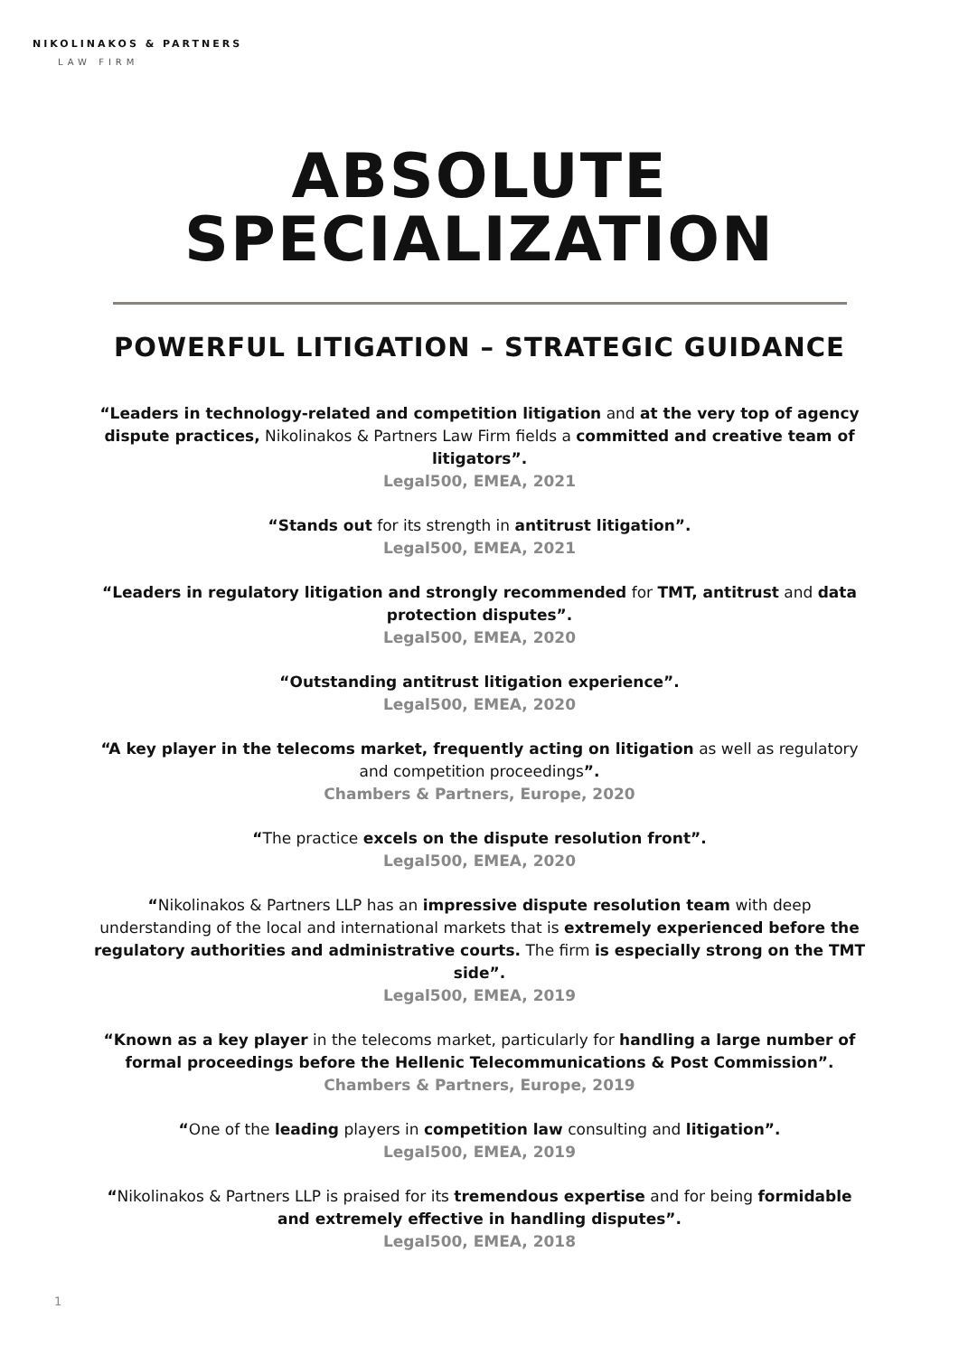NIKOLINAKOS & PARTNERS
LAW FIRM
ABSOLUTE
SPECIALIZATION
POWERFUL LITIGATION – STRATEGIC GUIDANCE
“Leaders in technology-related and competition litigation and at the very top of agency dispute practices, Nikolinakos & Partners Law Firm fields a committed and creative team of litigators”.
Legal500, EMEA, 2021
“Stands out for its strength in antitrust litigation”.
Legal500, EMEA, 2021
“Leaders in regulatory litigation and strongly recommended for TMT, antitrust and data protection disputes”.
Legal500, EMEA, 2020
“Outstanding antitrust litigation experience”.
Legal500, EMEA, 2020
“A key player in the telecoms market, frequently acting on litigation as well as regulatory and competition proceedings”.
Chambers & Partners, Europe, 2020
“The practice excels on the dispute resolution front”.
Legal500, EMEA, 2020
“Nikolinakos & Partners LLP has an impressive dispute resolution team with deep understanding of the local and international markets that is extremely experienced before the regulatory authorities and administrative courts. The firm is especially strong on the TMT side”.
Legal500, EMEA, 2019
“Known as a key player in the telecoms market, particularly for handling a large number of formal proceedings before the Hellenic Telecommunications & Post Commission”.
Chambers & Partners, Europe, 2019
“One of the leading players in competition law consulting and litigation”.
Legal500, EMEA, 2019
“Nikolinakos & Partners LLP is praised for its tremendous expertise and for being formidable and extremely effective in handling disputes”.
Legal500, EMEA, 2018
1